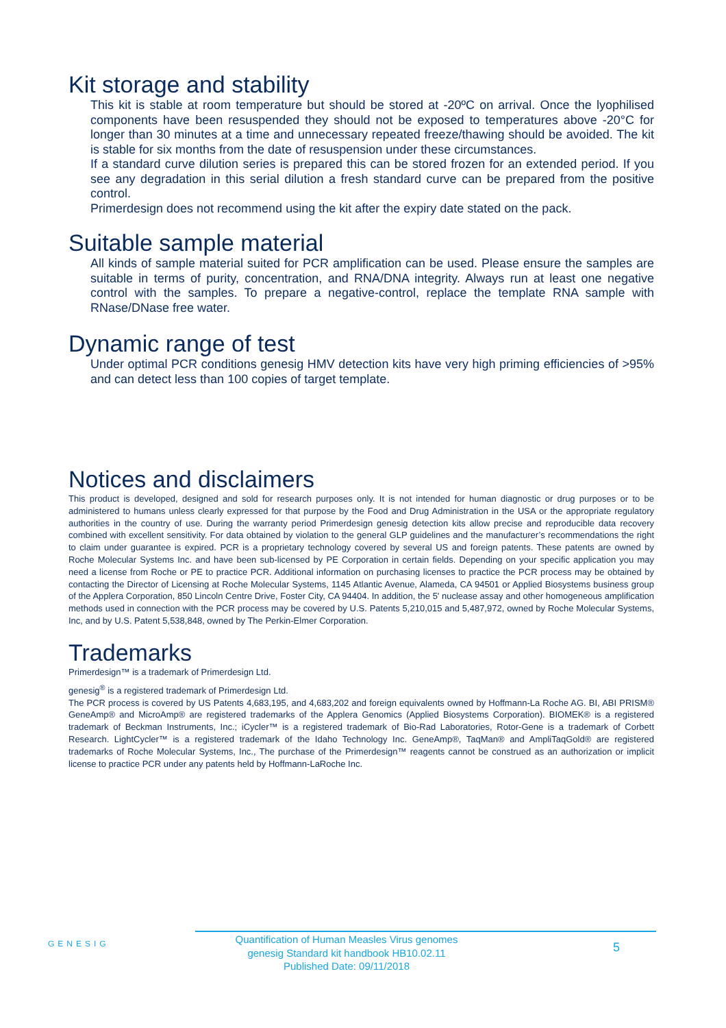Kit storage and stability
This kit is stable at room temperature but should be stored at -20ºC on arrival. Once the lyophilised components have been resuspended they should not be exposed to temperatures above -20°C for longer than 30 minutes at a time and unnecessary repeated freeze/thawing should be avoided. The kit is stable for six months from the date of resuspension under these circumstances.
If a standard curve dilution series is prepared this can be stored frozen for an extended period. If you see any degradation in this serial dilution a fresh standard curve can be prepared from the positive control.
Primerdesign does not recommend using the kit after the expiry date stated on the pack.
Suitable sample material
All kinds of sample material suited for PCR amplification can be used. Please ensure the samples are suitable in terms of purity, concentration, and RNA/DNA integrity. Always run at least one negative control with the samples. To prepare a negative-control, replace the template RNA sample with RNase/DNase free water.
Dynamic range of test
Under optimal PCR conditions genesig HMV detection kits have very high priming efficiencies of >95% and can detect less than 100 copies of target template.
Notices and disclaimers
This product is developed, designed and sold for research purposes only. It is not intended for human diagnostic or drug purposes or to be administered to humans unless clearly expressed for that purpose by the Food and Drug Administration in the USA or the appropriate regulatory authorities in the country of use. During the warranty period Primerdesign genesig detection kits allow precise and reproducible data recovery combined with excellent sensitivity. For data obtained by violation to the general GLP guidelines and the manufacturer’s recommendations the right to claim under guarantee is expired. PCR is a proprietary technology covered by several US and foreign patents. These patents are owned by Roche Molecular Systems Inc. and have been sub-licensed by PE Corporation in certain fields. Depending on your specific application you may need a license from Roche or PE to practice PCR. Additional information on purchasing licenses to practice the PCR process may be obtained by contacting the Director of Licensing at Roche Molecular Systems, 1145 Atlantic Avenue, Alameda, CA 94501 or Applied Biosystems business group of the Applera Corporation, 850 Lincoln Centre Drive, Foster City, CA 94404. In addition, the 5' nuclease assay and other homogeneous amplification methods used in connection with the PCR process may be covered by U.S. Patents 5,210,015 and 5,487,972, owned by Roche Molecular Systems, Inc, and by U.S. Patent 5,538,848, owned by The Perkin-Elmer Corporation.
Trademarks
Primerdesign™ is a trademark of Primerdesign Ltd.
genesig<sup>®</sup> is a registered trademark of Primerdesign Ltd.
The PCR process is covered by US Patents 4,683,195, and 4,683,202 and foreign equivalents owned by Hoffmann-La Roche AG. BI, ABI PRISM® GeneAmp® and MicroAmp® are registered trademarks of the Applera Genomics (Applied Biosystems Corporation). BIOMEK® is a registered trademark of Beckman Instruments, Inc.; iCycler™ is a registered trademark of Bio-Rad Laboratories, Rotor-Gene is a trademark of Corbett Research. LightCycler™ is a registered trademark of the Idaho Technology Inc. GeneAmp®, TaqMan® and AmpliTaqGold® are registered trademarks of Roche Molecular Systems, Inc., The purchase of the Primerdesign™ reagents cannot be construed as an authorization or implicit license to practice PCR under any patents held by Hoffmann-LaRoche Inc.
GENESIG
Quantification of Human Measles Virus genomes
genesig Standard kit handbook HB10.02.11
Published Date: 09/11/2018
5